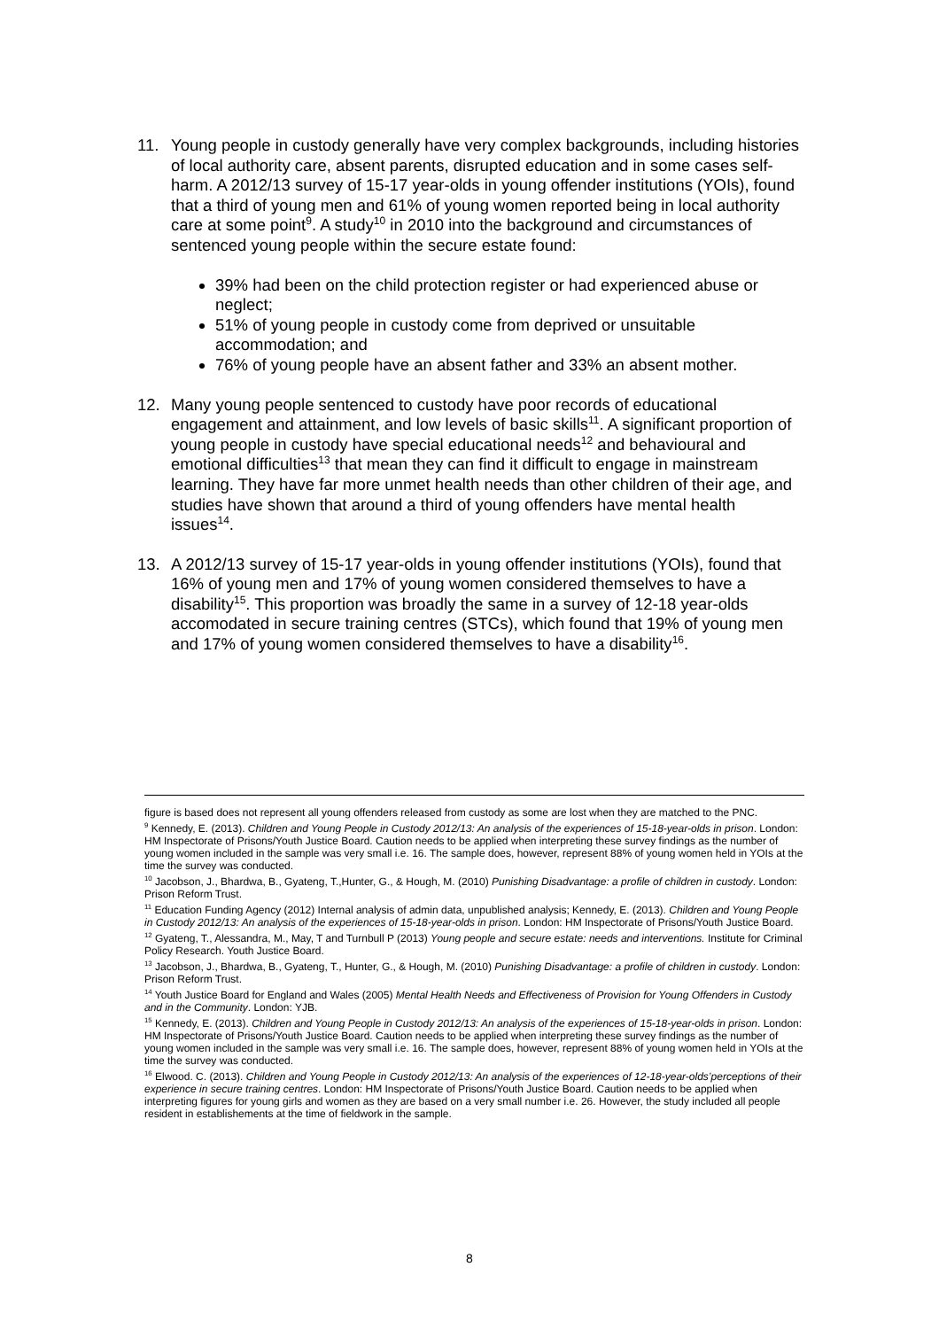11. Young people in custody generally have very complex backgrounds, including histories of local authority care, absent parents, disrupted education and in some cases self-harm. A 2012/13 survey of 15-17 year-olds in young offender institutions (YOIs), found that a third of young men and 61% of young women reported being in local authority care at some point<sup>9</sup>. A study<sup>10</sup> in 2010 into the background and circumstances of sentenced young people within the secure estate found:
39% had been on the child protection register or had experienced abuse or neglect;
51% of young people in custody come from deprived or unsuitable accommodation; and
76% of young people have an absent father and 33% an absent mother.
12. Many young people sentenced to custody have poor records of educational engagement and attainment, and low levels of basic skills<sup>11</sup>. A significant proportion of young people in custody have special educational needs<sup>12</sup> and behavioural and emotional difficulties<sup>13</sup> that mean they can find it difficult to engage in mainstream learning. They have far more unmet health needs than other children of their age, and studies have shown that around a third of young offenders have mental health issues<sup>14</sup>.
13. A 2012/13 survey of 15-17 year-olds in young offender institutions (YOIs), found that 16% of young men and 17% of young women considered themselves to have a disability<sup>15</sup>. This proportion was broadly the same in a survey of 12-18 year-olds accomodated in secure training centres (STCs), which found that 19% of young men and 17% of young women considered themselves to have a disability<sup>16</sup>.
figure is based does not represent all young offenders released from custody as some are lost when they are matched to the PNC.
<sup>9</sup> Kennedy, E. (2013). Children and Young People in Custody 2012/13: An analysis of the experiences of 15-18-year-olds in prison. London: HM Inspectorate of Prisons/Youth Justice Board. Caution needs to be applied when interpreting these survey findings as the number of young women included in the sample was very small i.e. 16. The sample does, however, represent 88% of young women held in YOIs at the time the survey was conducted.
<sup>10</sup> Jacobson, J., Bhardwa, B., Gyateng, T.,Hunter, G., & Hough, M. (2010) Punishing Disadvantage: a profile of children in custody. London: Prison Reform Trust.
<sup>11</sup> Education Funding Agency (2012) Internal analysis of admin data, unpublished analysis; Kennedy, E. (2013). Children and Young People in Custody 2012/13: An analysis of the experiences of 15-18-year-olds in prison. London: HM Inspectorate of Prisons/Youth Justice Board.
<sup>12</sup> Gyateng, T., Alessandra, M., May, T and Turnbull P (2013) Young people and secure estate: needs and interventions. Institute for Criminal Policy Research. Youth Justice Board.
<sup>13</sup> Jacobson, J., Bhardwa, B., Gyateng, T., Hunter, G., & Hough, M. (2010) Punishing Disadvantage: a profile of children in custody. London: Prison Reform Trust.
<sup>14</sup> Youth Justice Board for England and Wales (2005) Mental Health Needs and Effectiveness of Provision for Young Offenders in Custody and in the Community. London: YJB.
<sup>15</sup> Kennedy, E. (2013). Children and Young People in Custody 2012/13: An analysis of the experiences of 15-18-year-olds in prison. London: HM Inspectorate of Prisons/Youth Justice Board. Caution needs to be applied when interpreting these survey findings as the number of young women included in the sample was very small i.e. 16. The sample does, however, represent 88% of young women held in YOIs at the time the survey was conducted.
<sup>16</sup> Elwood. C. (2013). Children and Young People in Custody 2012/13: An analysis of the experiences of 12-18-year-olds’perceptions of their experience in secure training centres. London: HM Inspectorate of Prisons/Youth Justice Board. Caution needs to be applied when interpreting figures for young girls and women as they are based on a very small number i.e. 26. However, the study included all people resident in establishements at the time of fieldwork in the sample.
8